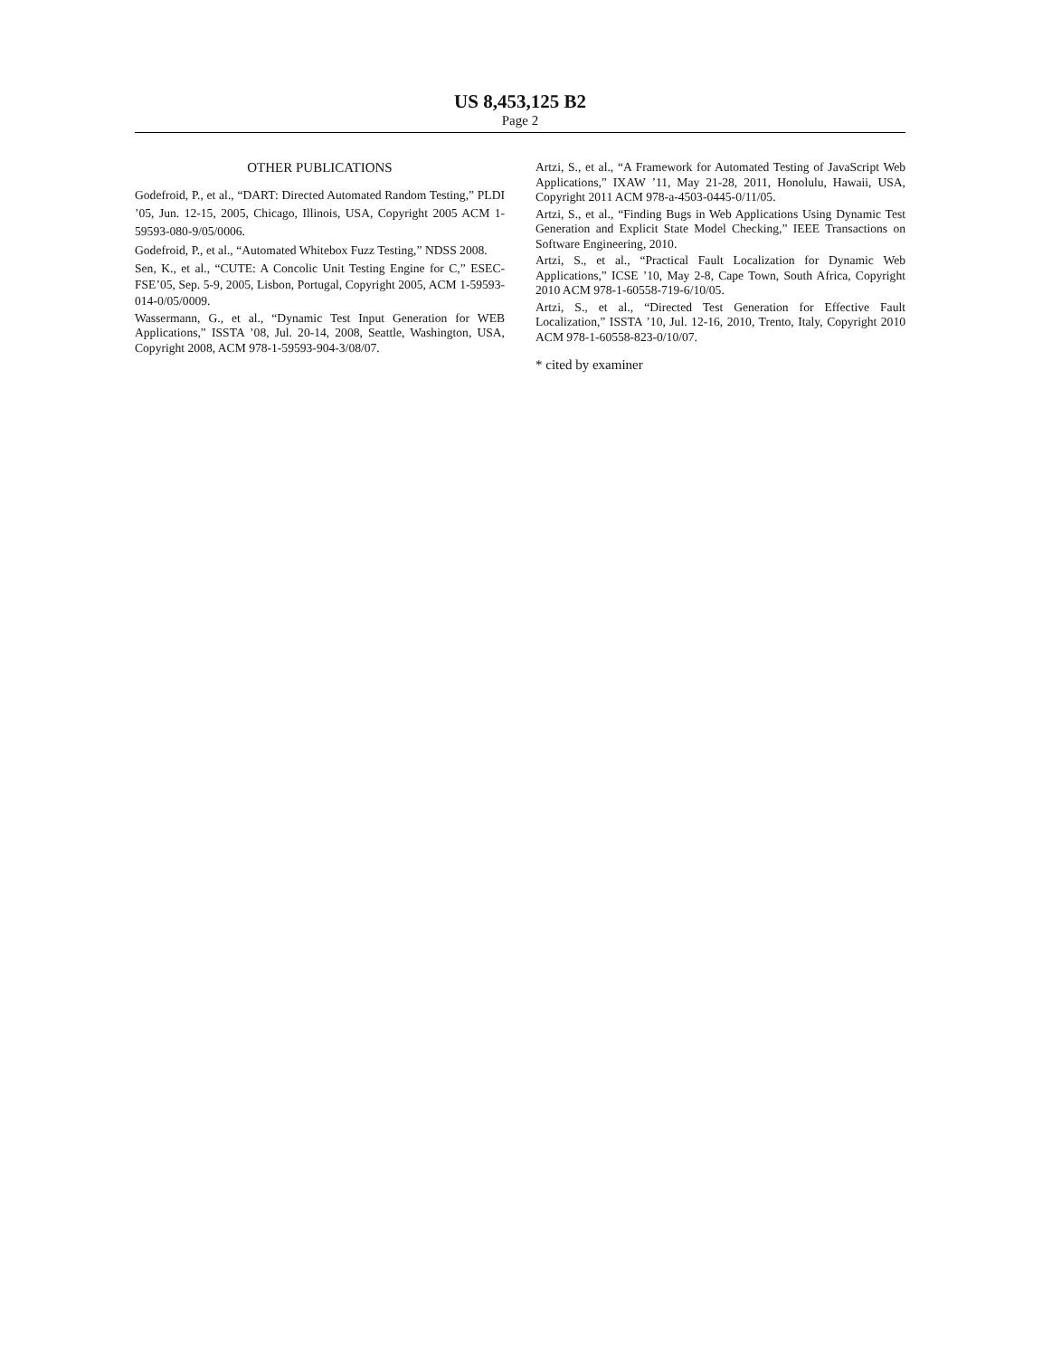US 8,453,125 B2
Page 2
OTHER PUBLICATIONS
Godefroid, P., et al., “DART: Directed Automated Random Testing,” PLDI ’05, Jun. 12-15, 2005, Chicago, Illinois, USA, Copyright 2005 ACM 1-59593-080-9/05/0006.
Godefroid, P., et al., “Automated Whitebox Fuzz Testing,” NDSS 2008.
Sen, K., et al., “CUTE: A Concolic Unit Testing Engine for C,” ESEC-FSE’05, Sep. 5-9, 2005, Lisbon, Portugal, Copyright 2005, ACM 1-59593-014-0/05/0009.
Wassermann, G., et al., “Dynamic Test Input Generation for WEB Applications,” ISSTA ’08, Jul. 20-14, 2008, Seattle, Washington, USA, Copyright 2008, ACM 978-1-59593-904-3/08/07.
Artzi, S., et al., “A Framework for Automated Testing of JavaScript Web Applications,” IXAW ’11, May 21-28, 2011, Honolulu, Hawaii, USA, Copyright 2011 ACM 978-a-4503-0445-0/11/05.
Artzi, S., et al., “Finding Bugs in Web Applications Using Dynamic Test Generation and Explicit State Model Checking,” IEEE Transactions on Software Engineering, 2010.
Artzi, S., et al., “Practical Fault Localization for Dynamic Web Applications,” ICSE ’10, May 2-8, Cape Town, South Africa, Copyright 2010 ACM 978-1-60558-719-6/10/05.
Artzi, S., et al., “Directed Test Generation for Effective Fault Localization,” ISSTA ’10, Jul. 12-16, 2010, Trento, Italy, Copyright 2010 ACM 978-1-60558-823-0/10/07.
* cited by examiner